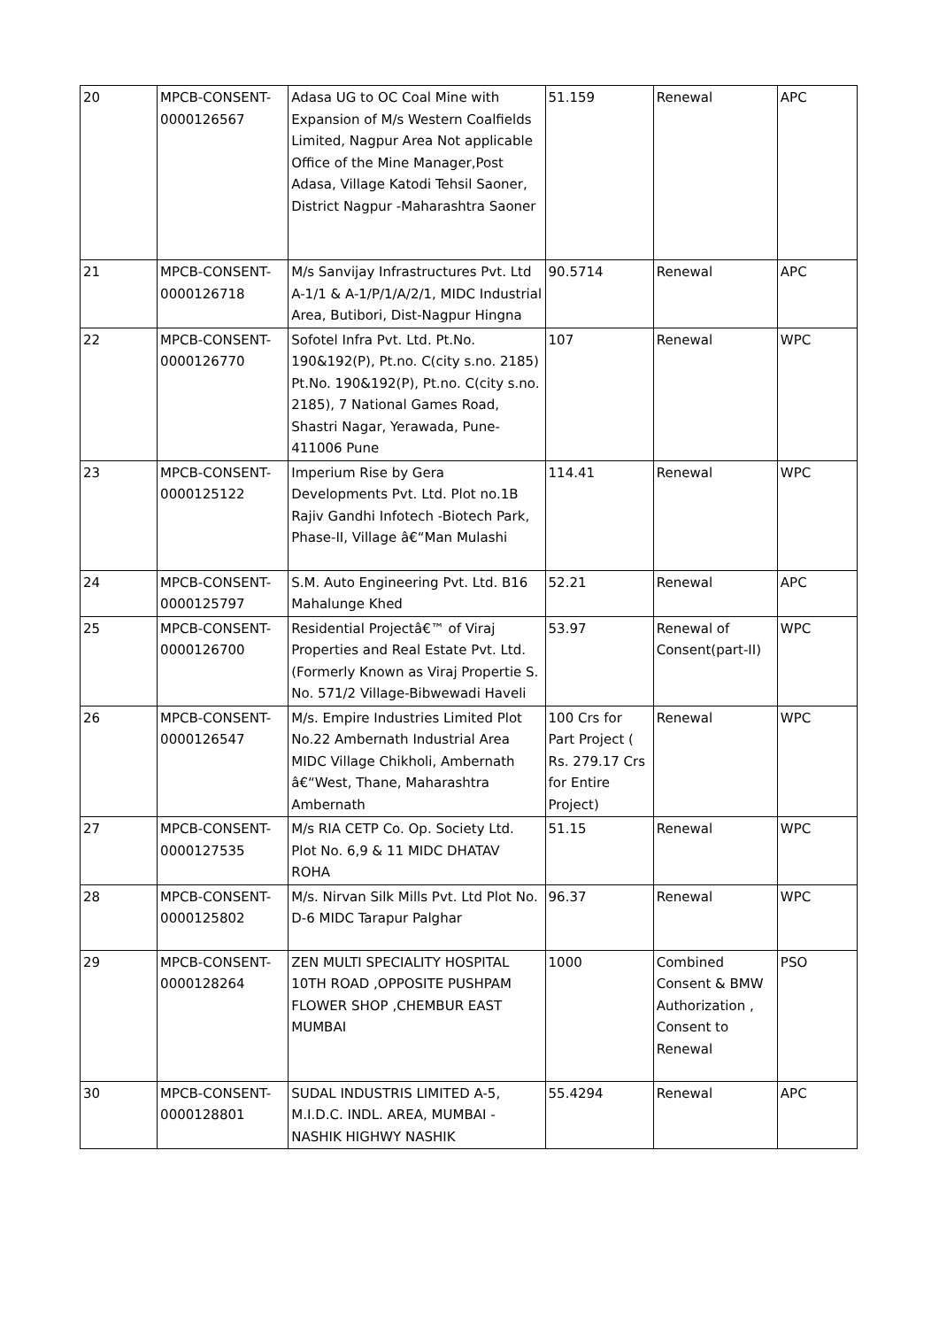| 20 | MPCB-CONSENT-0000126567 | Adasa UG to OC Coal Mine with Expansion of M/s Western Coalfields Limited, Nagpur Area Not applicable Office of the Mine Manager,Post Adasa, Village Katodi Tehsil Saoner, District Nagpur -Maharashtra Saoner | 51.159 | Renewal | APC |
| 21 | MPCB-CONSENT-0000126718 | M/s Sanvijay Infrastructures Pvt. Ltd A-1/1 & A-1/P/1/A/2/1, MIDC Industrial Area, Butibori, Dist-Nagpur Hingna | 90.5714 | Renewal | APC |
| 22 | MPCB-CONSENT-0000126770 | Sofotel Infra Pvt. Ltd. Pt.No. 190&192(P), Pt.no. C(city s.no. 2185) Pt.No. 190&192(P), Pt.no. C(city s.no. 2185), 7 National Games Road, Shastri Nagar, Yerawada, Pune-411006 Pune | 107 | Renewal | WPC |
| 23 | MPCB-CONSENT-0000125122 | Imperium Rise by Gera Developments Pvt. Ltd. Plot no.1B Rajiv Gandhi Infotech -Biotech Park, Phase-II, Village â€“Man Mulashi | 114.41 | Renewal | WPC |
| 24 | MPCB-CONSENT-0000125797 | S.M. Auto Engineering Pvt. Ltd. B16 Mahalunge Khed | 52.21 | Renewal | APC |
| 25 | MPCB-CONSENT-0000126700 | Residential Projectâ€™ of Viraj Properties and Real Estate Pvt. Ltd.(Formerly Known as Viraj Propertie S. No. 571/2 Village-Bibwewadi Haveli | 53.97 | Renewal of Consent(part-II) | WPC |
| 26 | MPCB-CONSENT-0000126547 | M/s. Empire Industries Limited Plot No.22 Ambernath Industrial Area MIDC Village Chikholi, Ambernath â€“West, Thane, Maharashtra Ambernath | 100 Crs for Part Project ( Rs. 279.17 Crs for Entire Project) | Renewal | WPC |
| 27 | MPCB-CONSENT-0000127535 | M/s RIA CETP Co. Op. Society Ltd. Plot No. 6,9 & 11 MIDC DHATAV ROHA | 51.15 | Renewal | WPC |
| 28 | MPCB-CONSENT-0000125802 | M/s. Nirvan Silk Mills Pvt. Ltd Plot No. D-6 MIDC Tarapur Palghar | 96.37 | Renewal | WPC |
| 29 | MPCB-CONSENT-0000128264 | ZEN MULTI SPECIALITY HOSPITAL 10TH ROAD ,OPPOSITE PUSHPAM FLOWER SHOP ,CHEMBUR EAST MUMBAI | 1000 | Combined Consent & BMW Authorization , Consent to Renewal | PSO |
| 30 | MPCB-CONSENT-0000128801 | SUDAL INDUSTRIS LIMITED A-5, M.I.D.C. INDL. AREA, MUMBAI - NASHIK HIGHWY NASHIK | 55.4294 | Renewal | APC |